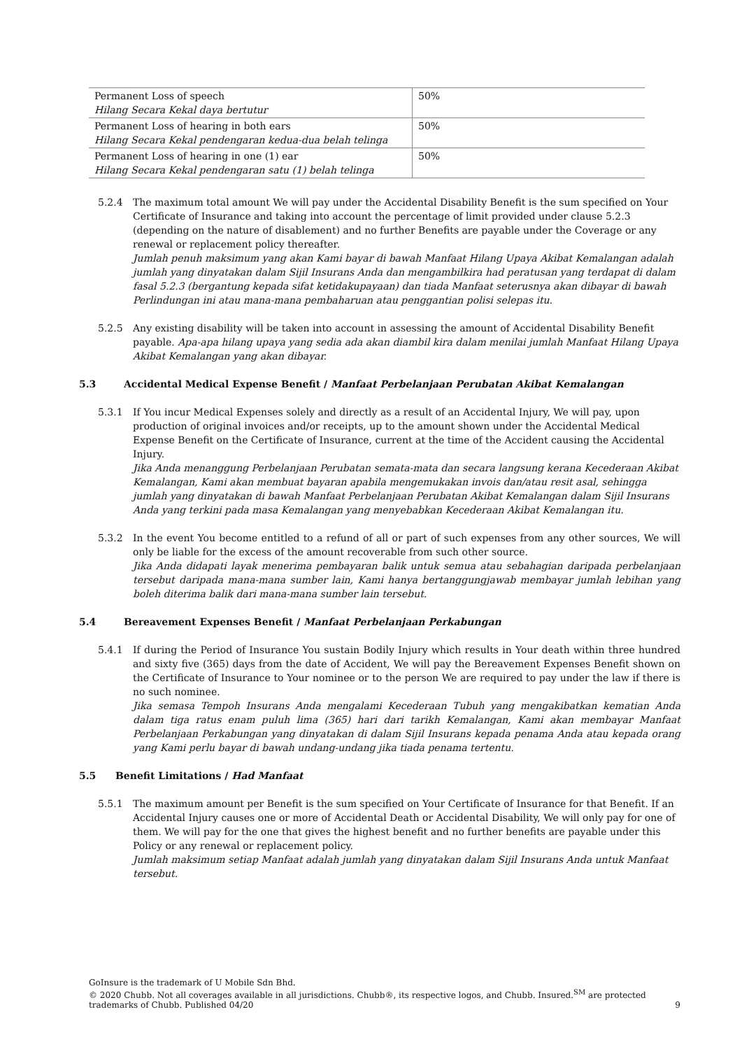| Permanent Loss of speech Hilang Secara Kekal daya bertutur | 50% |
| Permanent Loss of hearing in both ears Hilang Secara Kekal pendengaran kedua-dua belah telinga | 50% |
| Permanent Loss of hearing in one (1) ear Hilang Secara Kekal pendengaran satu (1) belah telinga | 50% |
5.2.4 The maximum total amount We will pay under the Accidental Disability Benefit is the sum specified on Your Certificate of Insurance and taking into account the percentage of limit provided under clause 5.2.3 (depending on the nature of disablement) and no further Benefits are payable under the Coverage or any renewal or replacement policy thereafter.
Jumlah penuh maksimum yang akan Kami bayar di bawah Manfaat Hilang Upaya Akibat Kemalangan adalah jumlah yang dinyatakan dalam Sijil Insurans Anda dan mengambilkira had peratusan yang terdapat di dalam fasal 5.2.3 (bergantung kepada sifat ketidakupayaan) dan tiada Manfaat seterusnya akan dibayar di bawah Perlindungan ini atau mana-mana pembaharuan atau penggantian polisi selepas itu.
5.2.5 Any existing disability will be taken into account in assessing the amount of Accidental Disability Benefit payable. Apa-apa hilang upaya yang sedia ada akan diambil kira dalam menilai jumlah Manfaat Hilang Upaya Akibat Kemalangan yang akan dibayar.
5.3 Accidental Medical Expense Benefit / Manfaat Perbelanjaan Perubatan Akibat Kemalangan
5.3.1 If You incur Medical Expenses solely and directly as a result of an Accidental Injury, We will pay, upon production of original invoices and/or receipts, up to the amount shown under the Accidental Medical Expense Benefit on the Certificate of Insurance, current at the time of the Accident causing the Accidental Injury.
Jika Anda menanggung Perbelanjaan Perubatan semata-mata dan secara langsung kerana Kecederaan Akibat Kemalangan, Kami akan membuat bayaran apabila mengemukakan invois dan/atau resit asal, sehingga jumlah yang dinyatakan di bawah Manfaat Perbelanjaan Perubatan Akibat Kemalangan dalam Sijil Insurans Anda yang terkini pada masa Kemalangan yang menyebabkan Kecederaan Akibat Kemalangan itu.
5.3.2 In the event You become entitled to a refund of all or part of such expenses from any other sources, We will only be liable for the excess of the amount recoverable from such other source.
Jika Anda didapati layak menerima pembayaran balik untuk semua atau sebahagian daripada perbelanjaan tersebut daripada mana-mana sumber lain, Kami hanya bertanggungjawab membayar jumlah lebihan yang boleh diterima balik dari mana-mana sumber lain tersebut.
5.4 Bereavement Expenses Benefit / Manfaat Perbelanjaan Perkabungan
5.4.1 If during the Period of Insurance You sustain Bodily Injury which results in Your death within three hundred and sixty five (365) days from the date of Accident, We will pay the Bereavement Expenses Benefit shown on the Certificate of Insurance to Your nominee or to the person We are required to pay under the law if there is no such nominee.
Jika semasa Tempoh Insurans Anda mengalami Kecederaan Tubuh yang mengakibatkan kematian Anda dalam tiga ratus enam puluh lima (365) hari dari tarikh Kemalangan, Kami akan membayar Manfaat Perbelanjaan Perkabungan yang dinyatakan di dalam Sijil Insurans kepada penama Anda atau kepada orang yang Kami perlu bayar di bawah undang-undang jika tiada penama tertentu.
5.5 Benefit Limitations / Had Manfaat
5.5.1 The maximum amount per Benefit is the sum specified on Your Certificate of Insurance for that Benefit. If an Accidental Injury causes one or more of Accidental Death or Accidental Disability, We will only pay for one of them. We will pay for the one that gives the highest benefit and no further benefits are payable under this Policy or any renewal or replacement policy.
Jumlah maksimum setiap Manfaat adalah jumlah yang dinyatakan dalam Sijil Insurans Anda untuk Manfaat tersebut.
GoInsure is the trademark of U Mobile Sdn Bhd.
© 2020 Chubb. Not all coverages available in all jurisdictions. Chubb®, its respective logos, and Chubb. Insured.<sup>SM</sup> are protected trademarks of Chubb. Published 04/20
9